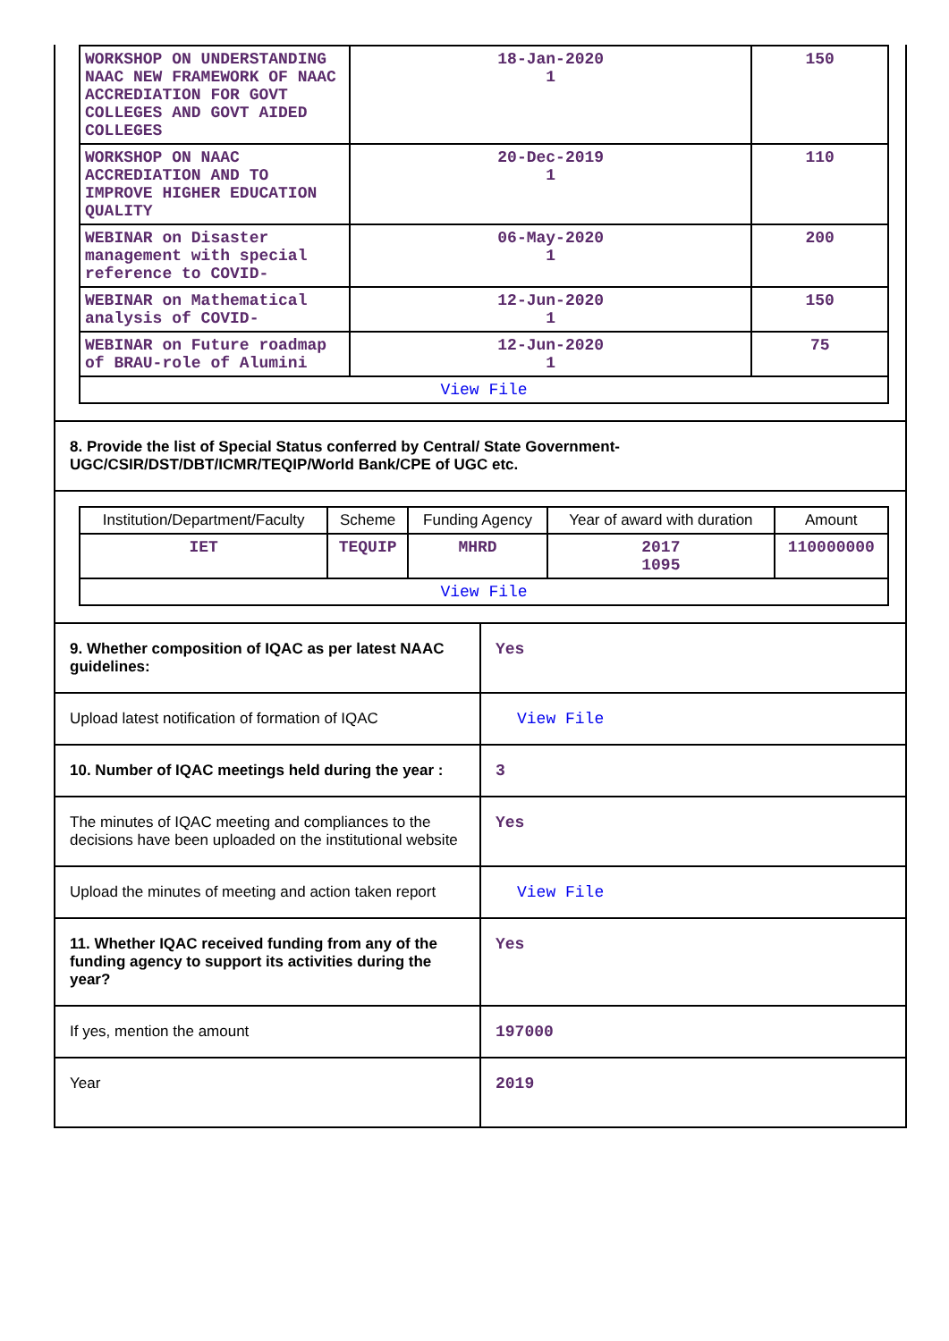| WORKSHOP ON UNDERSTANDING NAAC NEW FRAMEWORK OF NAAC ACCREDIATION FOR GOVT COLLEGES AND GOVT AIDED COLLEGES | 18-Jan-2020 1 | 150 |
| WORKSHOP ON NAAC ACCREDIATION AND TO IMPROVE HIGHER EDUCATION QUALITY | 20-Dec-2019 1 | 110 |
| WEBINAR on Disaster management with special reference to COVID- | 06-May-2020 1 | 200 |
| WEBINAR on Mathematical analysis of COVID- | 12-Jun-2020 1 | 150 |
| WEBINAR on Future roadmap of BRAU-role of Alumini | 12-Jun-2020 1 | 75 |
| View File | | |
8. Provide the list of Special Status conferred by Central/ State Government- UGC/CSIR/DST/DBT/ICMR/TEQIP/World Bank/CPE of UGC etc.
| Institution/Department/Faculty | Scheme | Funding Agency | Year of award with duration | Amount |
| --- | --- | --- | --- | --- |
| IET | TEQUIP | MHRD | 2017 1095 | 110000000 |
| View File | | | | |
| 9. Whether composition of IQAC as per latest NAAC guidelines: | Yes |
| Upload latest notification of formation of IQAC | View File |
| 10. Number of IQAC meetings held during the year : | 3 |
| The minutes of IQAC meeting and compliances to the decisions have been uploaded on the institutional website | Yes |
| Upload the minutes of meeting and action taken report | View File |
| 11. Whether IQAC received funding from any of the funding agency to support its activities during the year? | Yes |
| If yes, mention the amount | 197000 |
| Year | 2019 |